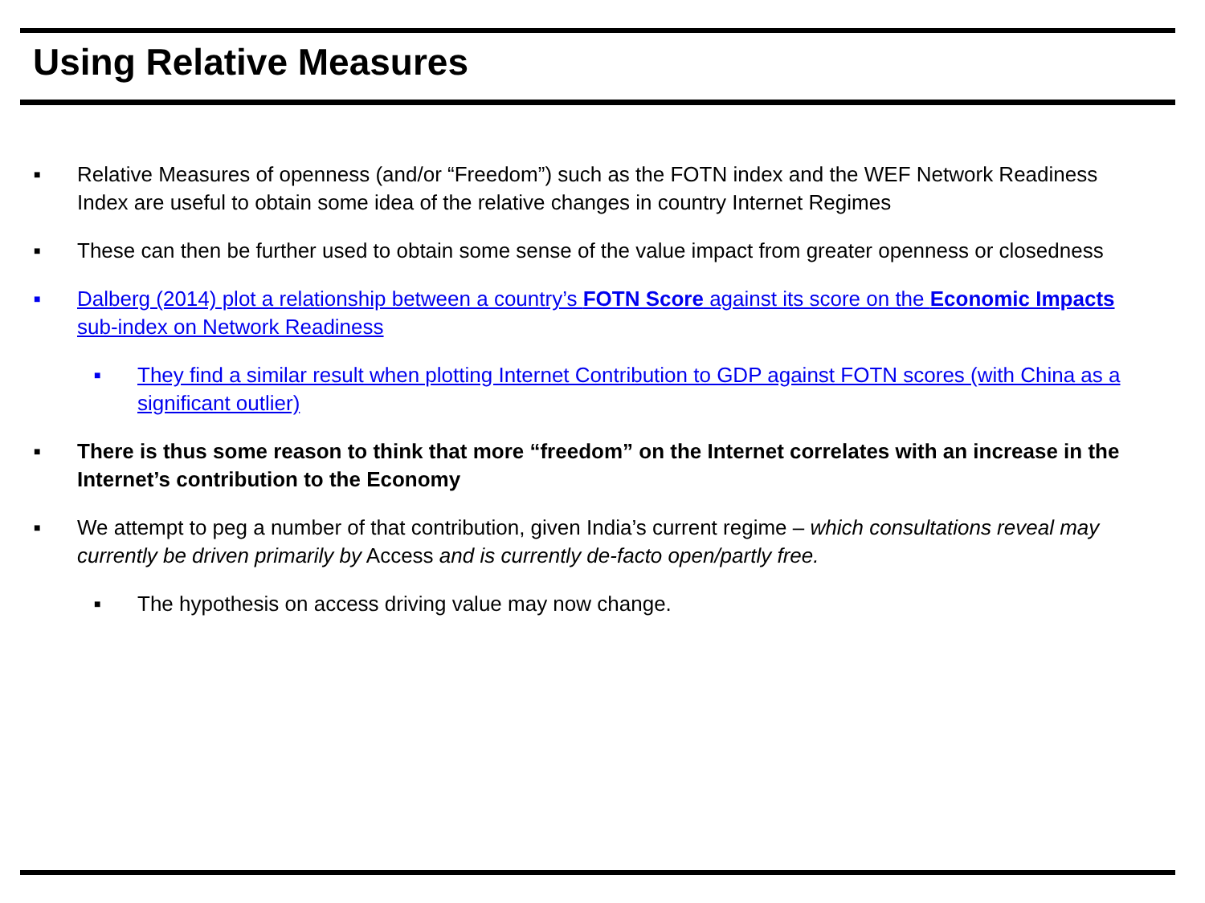Using Relative Measures
■
Relative Measures of openness (and/or “Freedom”) such as the FOTN index and the WEF Network Readiness Index are useful to obtain some idea of the relative changes in country Internet Regimes
■
These can then be further used to obtain some sense of the value impact from greater openness or closedness
■
Dalberg (2014) plot a relationship between a country’s FOTN Score against its score on the Economic Impacts sub-index on Network Readiness
■
They find a similar result when plotting Internet Contribution to GDP against FOTN scores (with China as a significant outlier)
■
There is thus some reason to think that more “freedom” on the Internet correlates with an increase in the Internet’s contribution to the Economy
■
We attempt to peg a number of that contribution, given India’s current regime – which consultations reveal may currently be driven primarily by Access and is currently de-facto open/partly free.
■
The hypothesis on access driving value may now change.